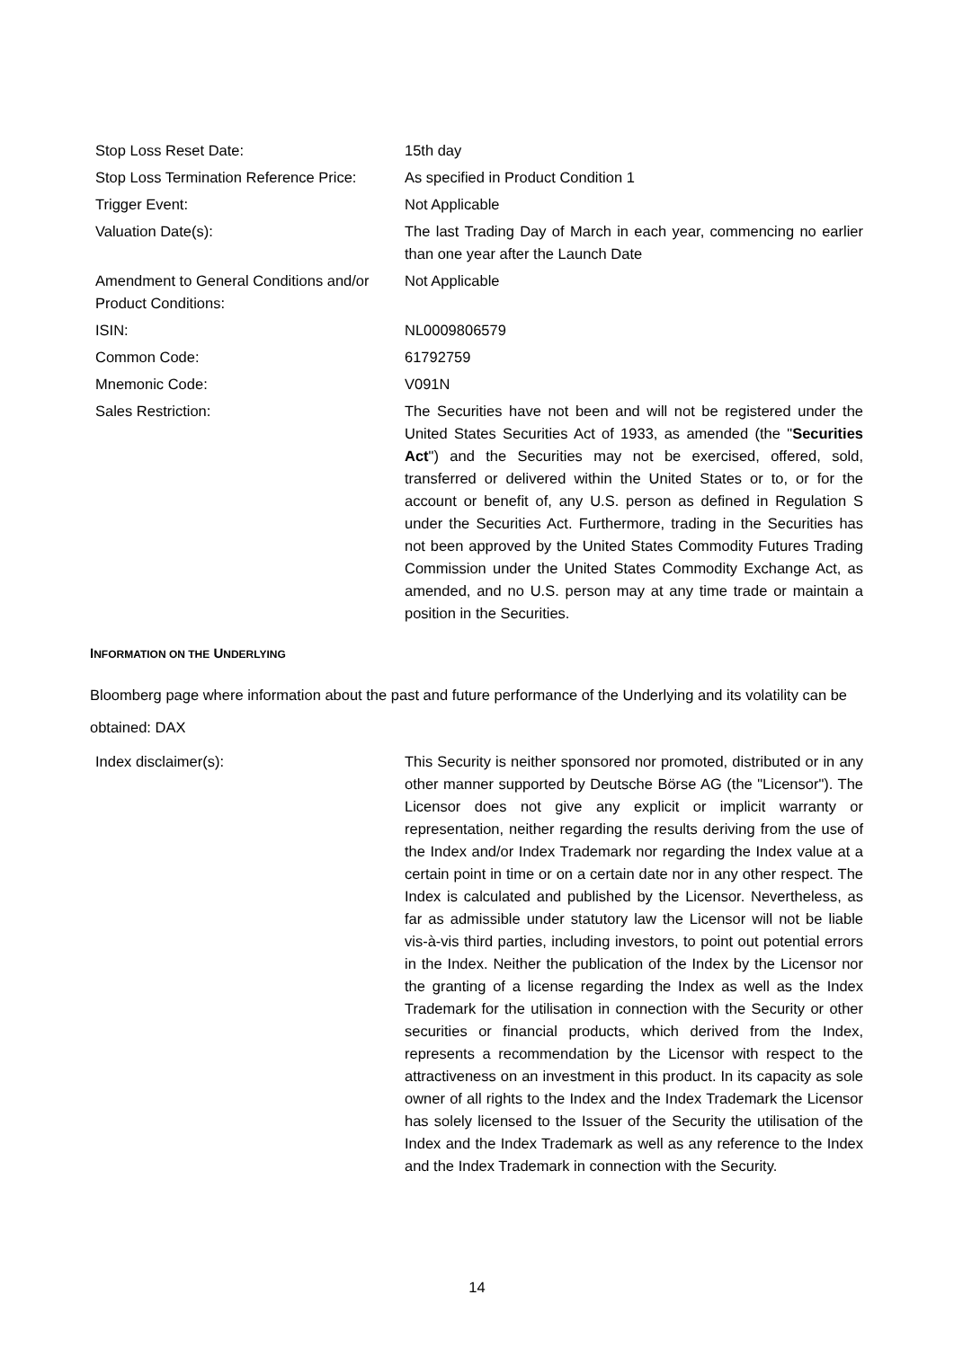| Stop Loss Reset Date: | 15th day |
| Stop Loss Termination Reference Price: | As specified in Product Condition 1 |
| Trigger Event: | Not Applicable |
| Valuation Date(s): | The last Trading Day of March in each year, commencing no earlier than one year after the Launch Date |
| Amendment to General Conditions and/or Product Conditions: | Not Applicable |
| ISIN: | NL0009806579 |
| Common Code: | 61792759 |
| Mnemonic Code: | V091N |
| Sales Restriction: | The Securities have not been and will not be registered under the United States Securities Act of 1933, as amended (the " Securities Act ") and the Securities may not be exercised, offered, sold, transferred or delivered within the United States or to, or for the account or benefit of, any U.S. person as defined in Regulation S under the Securities Act. Furthermore, trading in the Securities has not been approved by the United States Commodity Futures Trading Commission under the United States Commodity Exchange Act, as amended, and no U.S. person may at any time trade or maintain a position in the Securities. |
INFORMATION ON THE UNDERLYING
Bloomberg page where information about the past and future performance of the Underlying and its volatility can be obtained: DAX
| Index disclaimer(s): | This Security is neither sponsored nor promoted, distributed or in any other manner supported by Deutsche Börse AG (the "Licensor"). The Licensor does not give any explicit or implicit warranty or representation, neither regarding the results deriving from the use of the Index and/or Index Trademark nor regarding the Index value at a certain point in time or on a certain date nor in any other respect. The Index is calculated and published by the Licensor. Nevertheless, as far as admissible under statutory law the Licensor will not be liable vis-à-vis third parties, including investors, to point out potential errors in the Index. Neither the publication of the Index by the Licensor nor the granting of a license regarding the Index as well as the Index Trademark for the utilisation in connection with the Security or other securities or financial products, which derived from the Index, represents a recommendation by the Licensor with respect to the attractiveness on an investment in this product. In its capacity as sole owner of all rights to the Index and the Index Trademark the Licensor has solely licensed to the Issuer of the Security the utilisation of the Index and the Index Trademark as well as any reference to the Index and the Index Trademark in connection with the Security. |
14